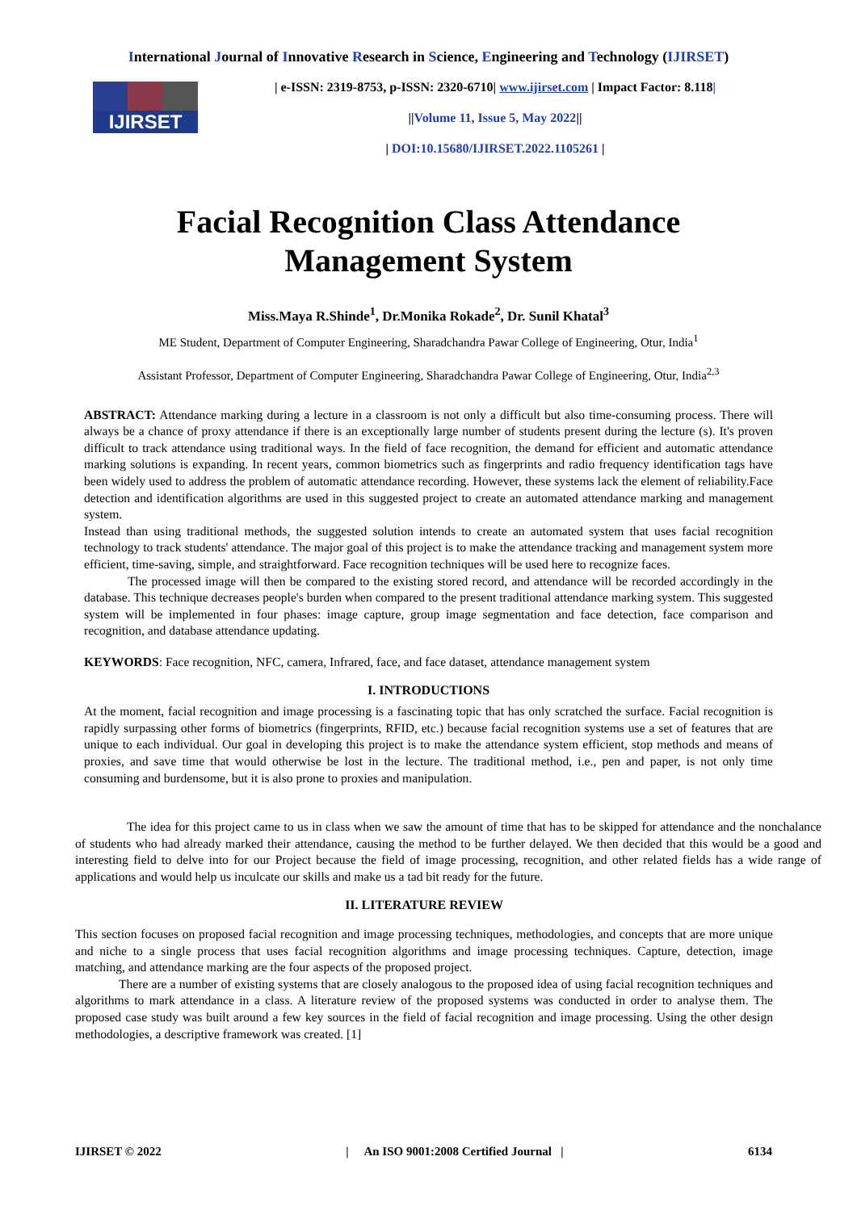International Journal of Innovative Research in Science, Engineering and Technology (IJIRSET)
IJIRSET
| e-ISSN: 2319-8753, p-ISSN: 2320-6710| www.ijirset.com | Impact Factor: 8.118|
||Volume 11, Issue 5, May 2022||
| DOI:10.15680/IJIRSET.2022.1105261 |
Facial Recognition Class Attendance
Management System
Miss.Maya R.Shinde<sup>1</sup>, Dr.Monika Rokade<sup>2</sup>, Dr. Sunil Khatal<sup>3</sup>
ME Student, Department of Computer Engineering, Sharadchandra Pawar College of Engineering, Otur, India<sup>1</sup>
Assistant Professor, Department of Computer Engineering, Sharadchandra Pawar College of Engineering, Otur, India<sup>2,3</sup>
ABSTRACT: Attendance marking during a lecture in a classroom is not only a difficult but also time-consuming process. There will always be a chance of proxy attendance if there is an exceptionally large number of students present during the lecture (s). It's proven difficult to track attendance using traditional ways. In the field of face recognition, the demand for efficient and automatic attendance marking solutions is expanding. In recent years, common biometrics such as fingerprints and radio frequency identification tags have been widely used to address the problem of automatic attendance recording. However, these systems lack the element of reliability.Face detection and identification algorithms are used in this suggested project to create an automated attendance marking and management system.
Instead than using traditional methods, the suggested solution intends to create an automated system that uses facial recognition technology to track students' attendance. The major goal of this project is to make the attendance tracking and management system more efficient, time-saving, simple, and straightforward. Face recognition techniques will be used here to recognize faces.
The processed image will then be compared to the existing stored record, and attendance will be recorded accordingly in the database. This technique decreases people's burden when compared to the present traditional attendance marking system. This suggested system will be implemented in four phases: image capture, group image segmentation and face detection, face comparison and recognition, and database attendance updating.
KEYWORDS: Face recognition, NFC, camera, Infrared, face, and face dataset, attendance management system
I. INTRODUCTIONS
At the moment, facial recognition and image processing is a fascinating topic that has only scratched the surface. Facial recognition is rapidly surpassing other forms of biometrics (fingerprints, RFID, etc.) because facial recognition systems use a set of features that are unique to each individual. Our goal in developing this project is to make the attendance system efficient, stop methods and means of proxies, and save time that would otherwise be lost in the lecture. The traditional method, i.e., pen and paper, is not only time consuming and burdensome, but it is also prone to proxies and manipulation.
The idea for this project came to us in class when we saw the amount of time that has to be skipped for attendance and the nonchalance of students who had already marked their attendance, causing the method to be further delayed. We then decided that this would be a good and interesting field to delve into for our Project because the field of image processing, recognition, and other related fields has a wide range of applications and would help us inculcate our skills and make us a tad bit ready for the future.
II. LITERATURE REVIEW
This section focuses on proposed facial recognition and image processing techniques, methodologies, and concepts that are more unique and niche to a single process that uses facial recognition algorithms and image processing techniques. Capture, detection, image matching, and attendance marking are the four aspects of the proposed project.
There are a number of existing systems that are closely analogous to the proposed idea of using facial recognition techniques and algorithms to mark attendance in a class. A literature review of the proposed systems was conducted in order to analyse them. The proposed case study was built around a few key sources in the field of facial recognition and image processing. Using the other design methodologies, a descriptive framework was created. [1]
IJIRSET © 2022 | An ISO 9001:2008 Certified Journal | 6134